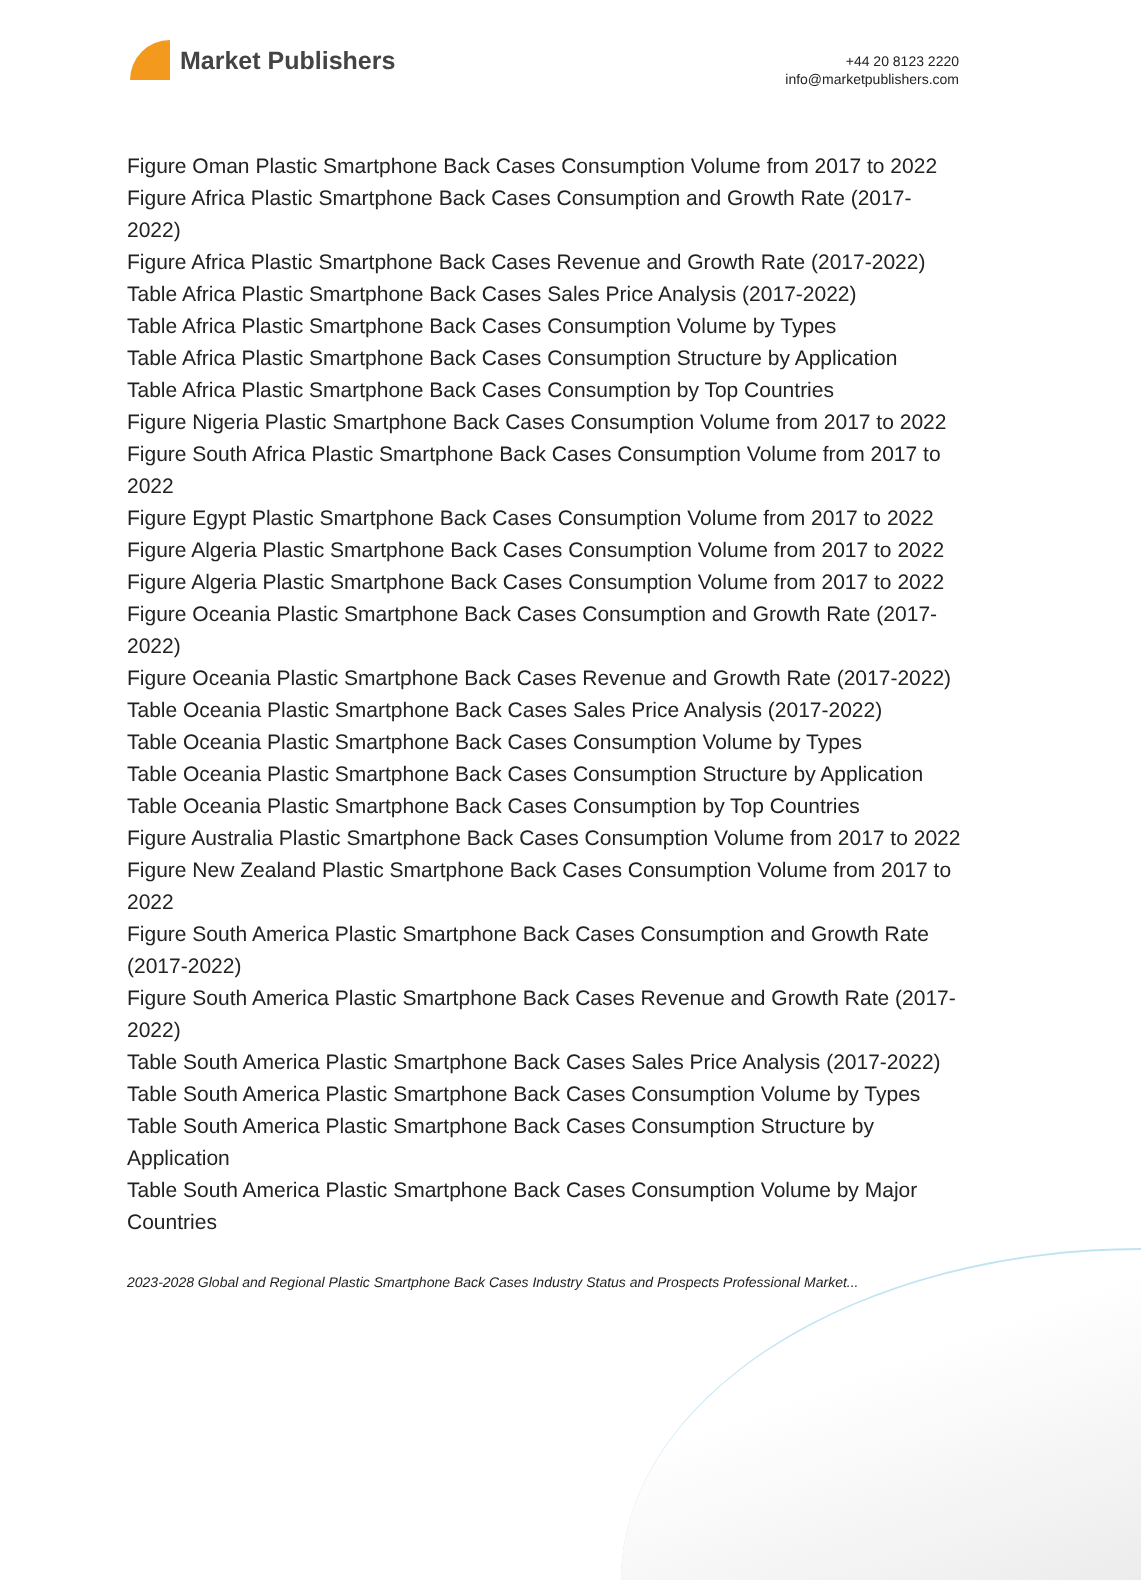Market Publishers
+44 20 8123 2220
info@marketpublishers.com
Figure Oman Plastic Smartphone Back Cases Consumption Volume from 2017 to 2022
Figure Africa Plastic Smartphone Back Cases Consumption and Growth Rate (2017-2022)
Figure Africa Plastic Smartphone Back Cases Revenue and Growth Rate (2017-2022)
Table Africa Plastic Smartphone Back Cases Sales Price Analysis (2017-2022)
Table Africa Plastic Smartphone Back Cases Consumption Volume by Types
Table Africa Plastic Smartphone Back Cases Consumption Structure by Application
Table Africa Plastic Smartphone Back Cases Consumption by Top Countries
Figure Nigeria Plastic Smartphone Back Cases Consumption Volume from 2017 to 2022
Figure South Africa Plastic Smartphone Back Cases Consumption Volume from 2017 to 2022
Figure Egypt Plastic Smartphone Back Cases Consumption Volume from 2017 to 2022
Figure Algeria Plastic Smartphone Back Cases Consumption Volume from 2017 to 2022
Figure Algeria Plastic Smartphone Back Cases Consumption Volume from 2017 to 2022
Figure Oceania Plastic Smartphone Back Cases Consumption and Growth Rate (2017-2022)
Figure Oceania Plastic Smartphone Back Cases Revenue and Growth Rate (2017-2022)
Table Oceania Plastic Smartphone Back Cases Sales Price Analysis (2017-2022)
Table Oceania Plastic Smartphone Back Cases Consumption Volume by Types
Table Oceania Plastic Smartphone Back Cases Consumption Structure by Application
Table Oceania Plastic Smartphone Back Cases Consumption by Top Countries
Figure Australia Plastic Smartphone Back Cases Consumption Volume from 2017 to 2022
Figure New Zealand Plastic Smartphone Back Cases Consumption Volume from 2017 to 2022
Figure South America Plastic Smartphone Back Cases Consumption and Growth Rate (2017-2022)
Figure South America Plastic Smartphone Back Cases Revenue and Growth Rate (2017-2022)
Table South America Plastic Smartphone Back Cases Sales Price Analysis (2017-2022)
Table South America Plastic Smartphone Back Cases Consumption Volume by Types
Table South America Plastic Smartphone Back Cases Consumption Structure by Application
Table South America Plastic Smartphone Back Cases Consumption Volume by Major Countries
2023-2028 Global and Regional Plastic Smartphone Back Cases Industry Status and Prospects Professional Market...